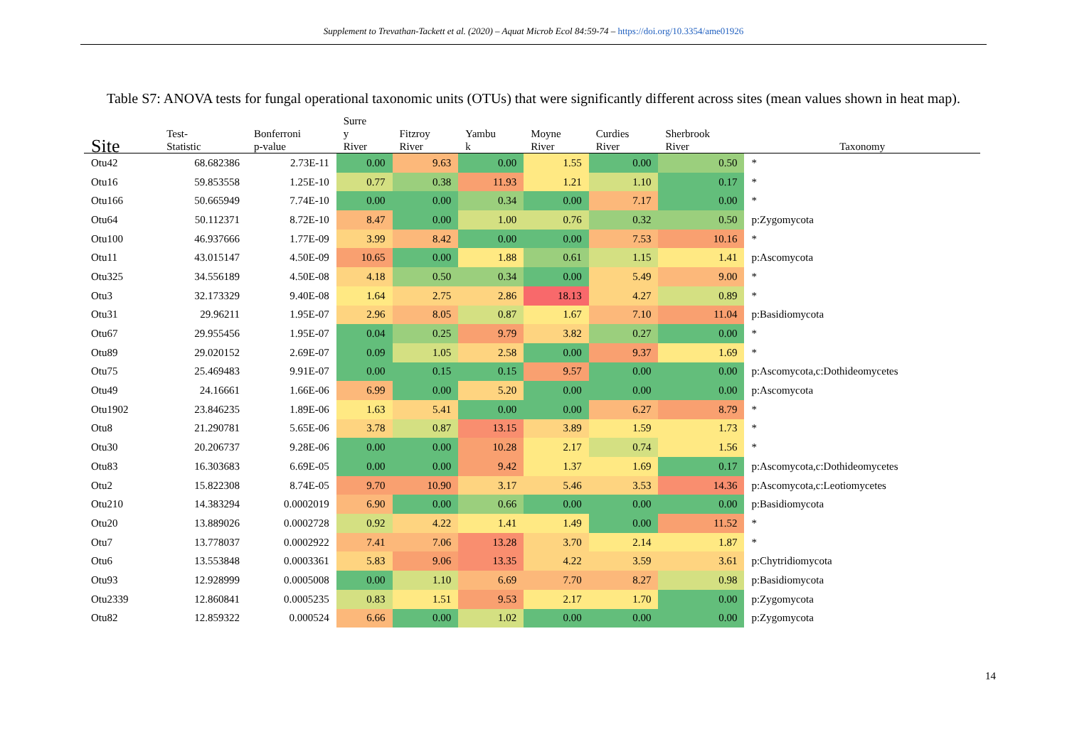Supplement to Trevathan-Tackett et al. (2020) – Aquat Microb Ecol 84:59-74 – https://doi.org/10.3354/ame01926
Table S7: ANOVA tests for fungal operational taxonomic units (OTUs) that were significantly different across sites (mean values shown in heat map).
| Site | Test- Statistic | Bonferroni p-value | Surre y River | Fitzroy River | Yambu k | Moyne River | Curdies River | Sherbrook River | Taxonomy |
| --- | --- | --- | --- | --- | --- | --- | --- | --- | --- |
| Otu42 | 68.682386 | 2.73E-11 | 0.00 | 9.63 | 0.00 | 1.55 | 0.00 | 0.50 | * |
| Otu16 | 59.853558 | 1.25E-10 | 0.77 | 0.38 | 11.93 | 1.21 | 1.10 | 0.17 | * |
| Otu166 | 50.665949 | 7.74E-10 | 0.00 | 0.00 | 0.34 | 0.00 | 7.17 | 0.00 | * |
| Otu64 | 50.112371 | 8.72E-10 | 8.47 | 0.00 | 1.00 | 0.76 | 0.32 | 0.50 | p:Zygomycota |
| Otu100 | 46.937666 | 1.77E-09 | 3.99 | 8.42 | 0.00 | 0.00 | 7.53 | 10.16 | * |
| Otu11 | 43.015147 | 4.50E-09 | 10.65 | 0.00 | 1.88 | 0.61 | 1.15 | 1.41 | p:Ascomycota |
| Otu325 | 34.556189 | 4.50E-08 | 4.18 | 0.50 | 0.34 | 0.00 | 5.49 | 9.00 | * |
| Otu3 | 32.173329 | 9.40E-08 | 1.64 | 2.75 | 2.86 | 18.13 | 4.27 | 0.89 | * |
| Otu31 | 29.96211 | 1.95E-07 | 2.96 | 8.05 | 0.87 | 1.67 | 7.10 | 11.04 | p:Basidiomycota |
| Otu67 | 29.955456 | 1.95E-07 | 0.04 | 0.25 | 9.79 | 3.82 | 0.27 | 0.00 | * |
| Otu89 | 29.020152 | 2.69E-07 | 0.09 | 1.05 | 2.58 | 0.00 | 9.37 | 1.69 | * |
| Otu75 | 25.469483 | 9.91E-07 | 0.00 | 0.15 | 0.15 | 9.57 | 0.00 | 0.00 | p:Ascomycota,c:Dothideomycetes |
| Otu49 | 24.16661 | 1.66E-06 | 6.99 | 0.00 | 5.20 | 0.00 | 0.00 | 0.00 | p:Ascomycota |
| Otu1902 | 23.846235 | 1.89E-06 | 1.63 | 5.41 | 0.00 | 0.00 | 6.27 | 8.79 | * |
| Otu8 | 21.290781 | 5.65E-06 | 3.78 | 0.87 | 13.15 | 3.89 | 1.59 | 1.73 | * |
| Otu30 | 20.206737 | 9.28E-06 | 0.00 | 0.00 | 10.28 | 2.17 | 0.74 | 1.56 | * |
| Otu83 | 16.303683 | 6.69E-05 | 0.00 | 0.00 | 9.42 | 1.37 | 1.69 | 0.17 | p:Ascomycota,c:Dothideomycetes |
| Otu2 | 15.822308 | 8.74E-05 | 9.70 | 10.90 | 3.17 | 5.46 | 3.53 | 14.36 | p:Ascomycota,c:Leotiomycetes |
| Otu210 | 14.383294 | 0.0002019 | 6.90 | 0.00 | 0.66 | 0.00 | 0.00 | 0.00 | p:Basidiomycota |
| Otu20 | 13.889026 | 0.0002728 | 0.92 | 4.22 | 1.41 | 1.49 | 0.00 | 11.52 | * |
| Otu7 | 13.778037 | 0.0002922 | 7.41 | 7.06 | 13.28 | 3.70 | 2.14 | 1.87 | * |
| Otu6 | 13.553848 | 0.0003361 | 5.83 | 9.06 | 13.35 | 4.22 | 3.59 | 3.61 | p:Chytridiomycota |
| Otu93 | 12.928999 | 0.0005008 | 0.00 | 1.10 | 6.69 | 7.70 | 8.27 | 0.98 | p:Basidiomycota |
| Otu2339 | 12.860841 | 0.0005235 | 0.83 | 1.51 | 9.53 | 2.17 | 1.70 | 0.00 | p:Zygomycota |
| Otu82 | 12.859322 | 0.000524 | 6.66 | 0.00 | 1.02 | 0.00 | 0.00 | 0.00 | p:Zygomycota |
14